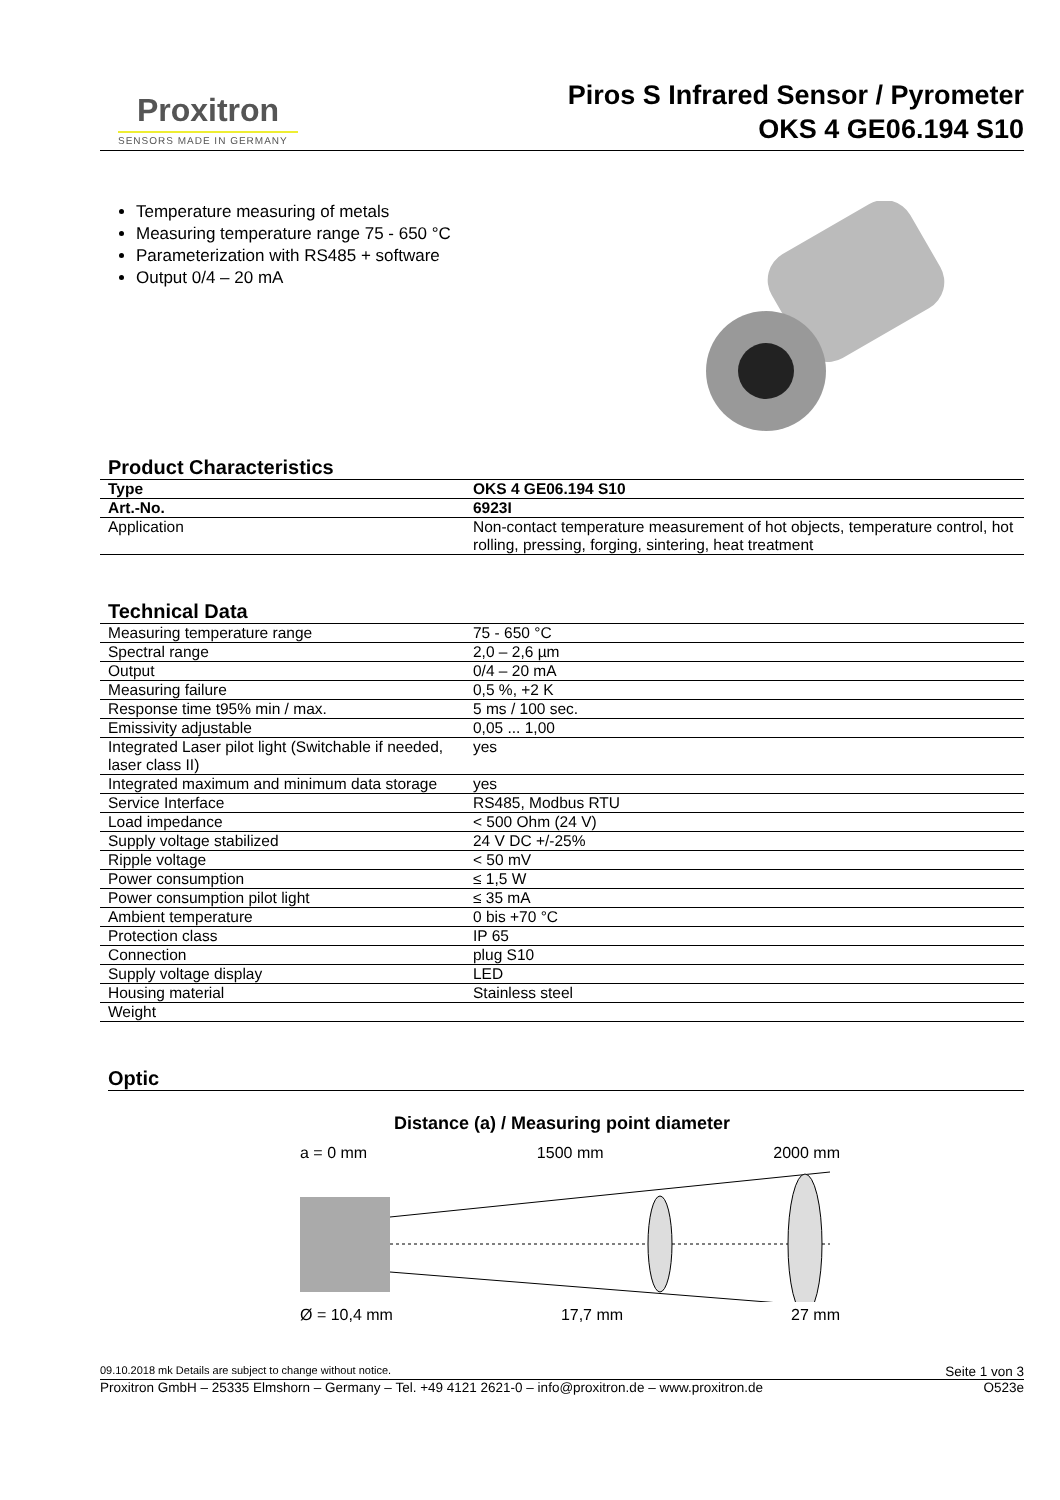Proxitron
SENSORS MADE IN GERMANY
Piros S Infrared Sensor / Pyrometer
OKS 4 GE06.194 S10
Temperature measuring of metals
Measuring temperature range 75 - 650 °C
Parameterization with RS485 + software
Output 0/4 – 20 mA
Product Characteristics
| Type | OKS 4 GE06.194 S10 |
| Art.-No. | 6923I |
| Application | Non-contact temperature measurement of hot objects, temperature control, hot rolling, pressing, forging, sintering, heat treatment |
Technical Data
| Measuring temperature range | 75 - 650 °C |
| Spectral range | 2,0 – 2,6 µm |
| Output | 0/4 – 20 mA |
| Measuring failure | 0,5 %, +2 K |
| Response time t95% min / max. | 5 ms / 100 sec. |
| Emissivity adjustable | 0,05 ... 1,00 |
| Integrated Laser pilot light (Switchable if needed, laser class II) | yes |
| Integrated maximum and minimum data storage | yes |
| Service Interface | RS485, Modbus RTU |
| Load impedance | < 500 Ohm (24 V) |
| Supply voltage stabilized | 24 V DC +/-25% |
| Ripple voltage | < 50 mV |
| Power consumption | ≤ 1,5 W |
| Power consumption pilot light | ≤ 35 mA |
| Ambient temperature | 0 bis +70 °C |
| Protection class | IP 65 |
| Connection | plug S10 |
| Supply voltage display | LED |
| Housing material | Stainless steel |
| Weight | |
Optic
Distance (a) / Measuring point diameter
a = 0 mm 1500 mm 2000 mm
Ø = 10,4 mm 17,7 mm 27 mm
09.10.2018 mk Details are subject to change without notice. Seite 1 von 3
Proxitron GmbH – 25335 Elmshorn – Germany – Tel. +49 4121 2621-0 – info@proxitron.de – www.proxitron.de O523e